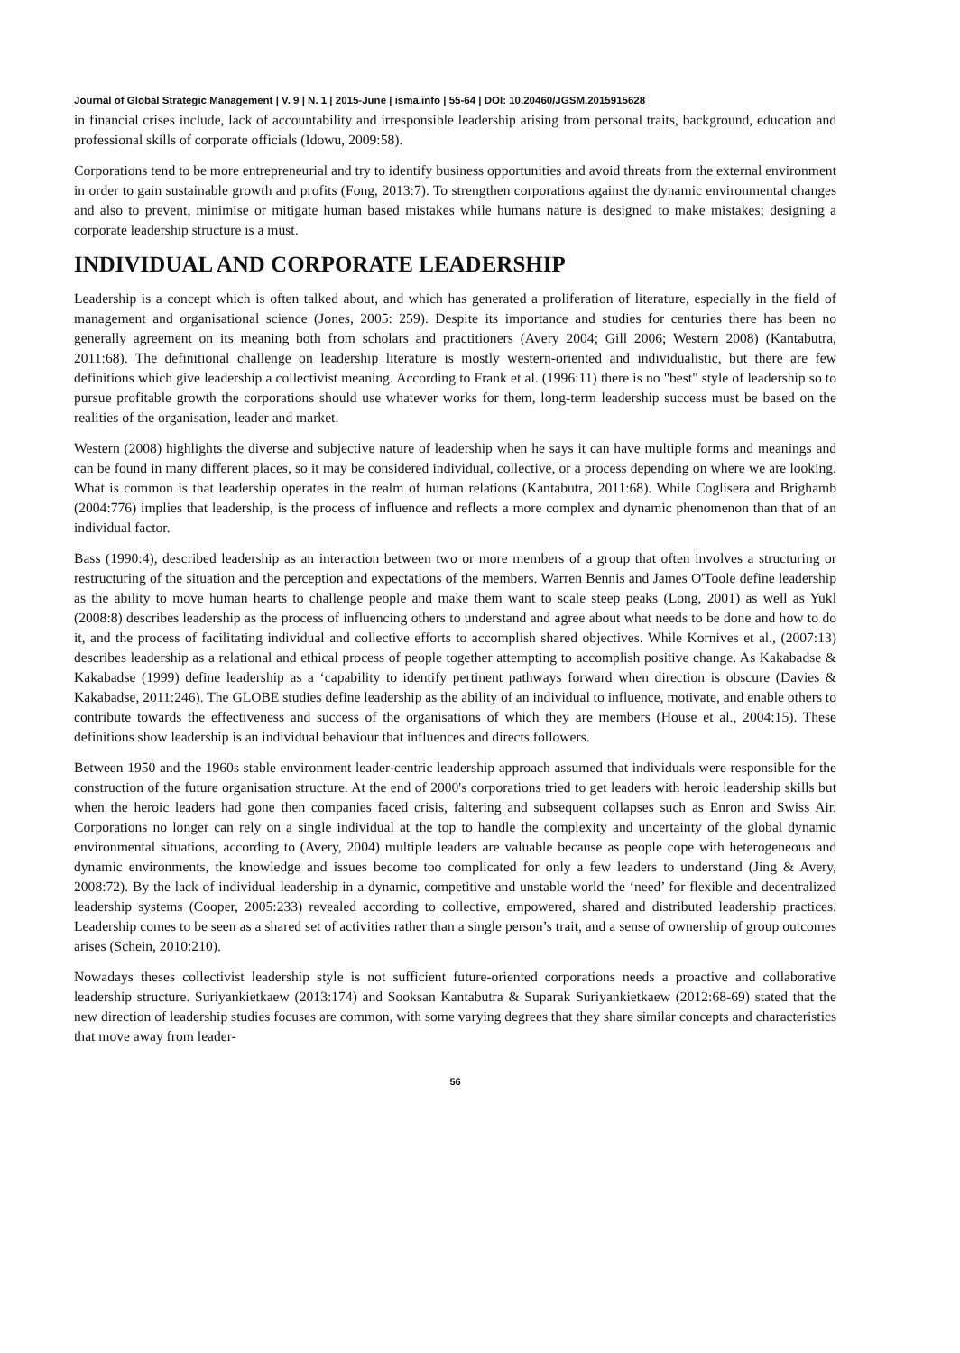Journal of Global Strategic Management | V. 9 | N. 1 | 2015-June | isma.info | 55-64 | DOI: 10.20460/JGSM.2015915628
in financial crises include, lack of accountability and irresponsible leadership arising from personal traits, background, education and professional skills of corporate officials (Idowu, 2009:58).
Corporations tend to be more entrepreneurial and try to identify business opportunities and avoid threats from the external environment in order to gain sustainable growth and profits (Fong, 2013:7). To strengthen corporations against the dynamic environmental changes and also to prevent, minimise or mitigate human based mistakes while humans nature is designed to make mistakes; designing a corporate leadership structure is a must.
INDIVIDUAL AND CORPORATE LEADERSHIP
Leadership is a concept which is often talked about, and which has generated a proliferation of literature, especially in the field of management and organisational science (Jones, 2005: 259). Despite its importance and studies for centuries there has been no generally agreement on its meaning both from scholars and practitioners (Avery 2004; Gill 2006; Western 2008) (Kantabutra, 2011:68). The definitional challenge on leadership literature is mostly western-oriented and individualistic, but there are few definitions which give leadership a collectivist meaning. According to Frank et al. (1996:11) there is no "best" style of leadership so to pursue profitable growth the corporations should use whatever works for them, long-term leadership success must be based on the realities of the organisation, leader and market.
Western (2008) highlights the diverse and subjective nature of leadership when he says it can have multiple forms and meanings and can be found in many different places, so it may be considered individual, collective, or a process depending on where we are looking. What is common is that leadership operates in the realm of human relations (Kantabutra, 2011:68). While Coglisera and Brighamb (2004:776) implies that leadership, is the process of influence and reflects a more complex and dynamic phenomenon than that of an individual factor.
Bass (1990:4), described leadership as an interaction between two or more members of a group that often involves a structuring or restructuring of the situation and the perception and expectations of the members. Warren Bennis and James O'Toole define leadership as the ability to move human hearts to challenge people and make them want to scale steep peaks (Long, 2001) as well as Yukl (2008:8) describes leadership as the process of influencing others to understand and agree about what needs to be done and how to do it, and the process of facilitating individual and collective efforts to accomplish shared objectives. While Kornives et al., (2007:13) describes leadership as a relational and ethical process of people together attempting to accomplish positive change. As Kakabadse & Kakabadse (1999) define leadership as a ‘capability to identify pertinent pathways forward when direction is obscure (Davies & Kakabadse, 2011:246). The GLOBE studies define leadership as the ability of an individual to influence, motivate, and enable others to contribute towards the effectiveness and success of the organisations of which they are members (House et al., 2004:15). These definitions show leadership is an individual behaviour that influences and directs followers.
Between 1950 and the 1960s stable environment leader-centric leadership approach assumed that individuals were responsible for the construction of the future organisation structure. At the end of 2000's corporations tried to get leaders with heroic leadership skills but when the heroic leaders had gone then companies faced crisis, faltering and subsequent collapses such as Enron and Swiss Air. Corporations no longer can rely on a single individual at the top to handle the complexity and uncertainty of the global dynamic environmental situations, according to (Avery, 2004) multiple leaders are valuable because as people cope with heterogeneous and dynamic environments, the knowledge and issues become too complicated for only a few leaders to understand (Jing & Avery, 2008:72). By the lack of individual leadership in a dynamic, competitive and unstable world the ‘need’ for flexible and decentralized leadership systems (Cooper, 2005:233) revealed according to collective, empowered, shared and distributed leadership practices. Leadership comes to be seen as a shared set of activities rather than a single person’s trait, and a sense of ownership of group outcomes arises (Schein, 2010:210).
Nowadays theses collectivist leadership style is not sufficient future-oriented corporations needs a proactive and collaborative leadership structure. Suriyankietkaew (2013:174) and Sooksan Kantabutra & Suparak Suriyankietkaew (2012:68-69) stated that the new direction of leadership studies focuses are common, with some varying degrees that they share similar concepts and characteristics that move away from leader-
56